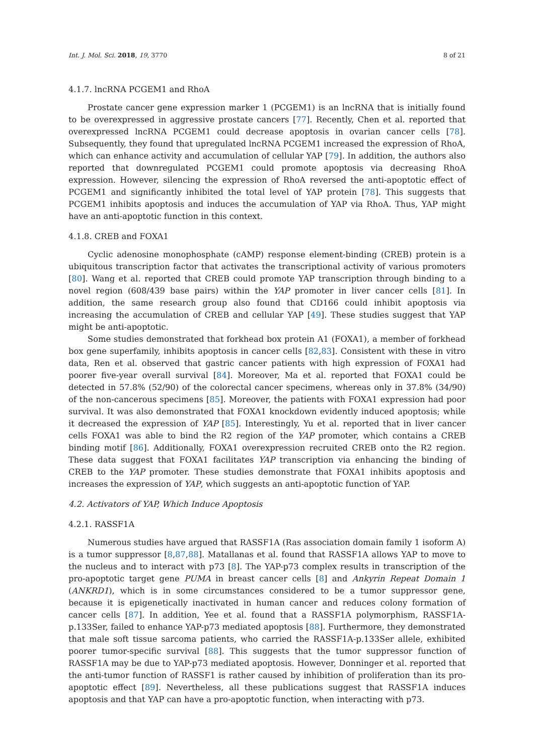Int. J. Mol. Sci. 2018, 19, 3770 8 of 21
4.1.7. lncRNA PCGEM1 and RhoA
Prostate cancer gene expression marker 1 (PCGEM1) is an lncRNA that is initially found to be overexpressed in aggressive prostate cancers [77]. Recently, Chen et al. reported that overexpressed lncRNA PCGEM1 could decrease apoptosis in ovarian cancer cells [78]. Subsequently, they found that upregulated lncRNA PCGEM1 increased the expression of RhoA, which can enhance activity and accumulation of cellular YAP [79]. In addition, the authors also reported that downregulated PCGEM1 could promote apoptosis via decreasing RhoA expression. However, silencing the expression of RhoA reversed the anti-apoptotic effect of PCGEM1 and significantly inhibited the total level of YAP protein [78]. This suggests that PCGEM1 inhibits apoptosis and induces the accumulation of YAP via RhoA. Thus, YAP might have an anti-apoptotic function in this context.
4.1.8. CREB and FOXA1
Cyclic adenosine monophosphate (cAMP) response element-binding (CREB) protein is a ubiquitous transcription factor that activates the transcriptional activity of various promoters [80]. Wang et al. reported that CREB could promote YAP transcription through binding to a novel region (608/439 base pairs) within the YAP promoter in liver cancer cells [81]. In addition, the same research group also found that CD166 could inhibit apoptosis via increasing the accumulation of CREB and cellular YAP [49]. These studies suggest that YAP might be anti-apoptotic.
Some studies demonstrated that forkhead box protein A1 (FOXA1), a member of forkhead box gene superfamily, inhibits apoptosis in cancer cells [82,83]. Consistent with these in vitro data, Ren et al. observed that gastric cancer patients with high expression of FOXA1 had poorer five-year overall survival [84]. Moreover, Ma et al. reported that FOXA1 could be detected in 57.8% (52/90) of the colorectal cancer specimens, whereas only in 37.8% (34/90) of the non-cancerous specimens [85]. Moreover, the patients with FOXA1 expression had poor survival. It was also demonstrated that FOXA1 knockdown evidently induced apoptosis; while it decreased the expression of YAP [85]. Interestingly, Yu et al. reported that in liver cancer cells FOXA1 was able to bind the R2 region of the YAP promoter, which contains a CREB binding motif [86]. Additionally, FOXA1 overexpression recruited CREB onto the R2 region. These data suggest that FOXA1 facilitates YAP transcription via enhancing the binding of CREB to the YAP promoter. These studies demonstrate that FOXA1 inhibits apoptosis and increases the expression of YAP, which suggests an anti-apoptotic function of YAP.
4.2. Activators of YAP, Which Induce Apoptosis
4.2.1. RASSF1A
Numerous studies have argued that RASSF1A (Ras association domain family 1 isoform A) is a tumor suppressor [8,87,88]. Matallanas et al. found that RASSF1A allows YAP to move to the nucleus and to interact with p73 [8]. The YAP-p73 complex results in transcription of the pro-apoptotic target gene PUMA in breast cancer cells [8] and Ankyrin Repeat Domain 1 (ANKRD1), which is in some circumstances considered to be a tumor suppressor gene, because it is epigenetically inactivated in human cancer and reduces colony formation of cancer cells [87]. In addition, Yee et al. found that a RASSF1A polymorphism, RASSF1A-p.133Ser, failed to enhance YAP-p73 mediated apoptosis [88]. Furthermore, they demonstrated that male soft tissue sarcoma patients, who carried the RASSF1A-p.133Ser allele, exhibited poorer tumor-specific survival [88]. This suggests that the tumor suppressor function of RASSF1A may be due to YAP-p73 mediated apoptosis. However, Donninger et al. reported that the anti-tumor function of RASSF1 is rather caused by inhibition of proliferation than its pro-apoptotic effect [89]. Nevertheless, all these publications suggest that RASSF1A induces apoptosis and that YAP can have a pro-apoptotic function, when interacting with p73.